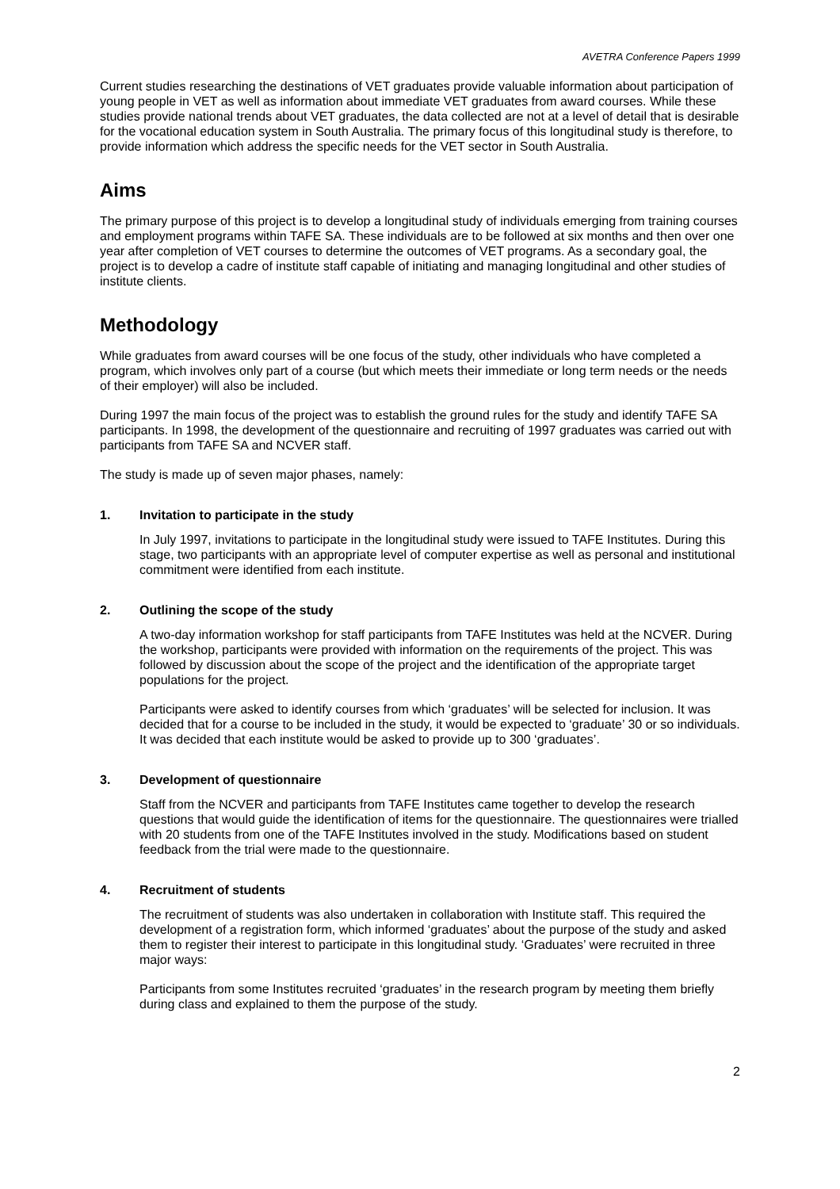AVETRA Conference Papers 1999
Current studies researching the destinations of VET graduates provide valuable information about participation of young people in VET as well as information about immediate VET graduates from award courses. While these studies provide national trends about VET graduates, the data collected are not at a level of detail that is desirable for the vocational education system in South Australia. The primary focus of this longitudinal study is therefore, to provide information which address the specific needs for the VET sector in South Australia.
Aims
The primary purpose of this project is to develop a longitudinal study of individuals emerging from training courses and employment programs within TAFE SA. These individuals are to be followed at six months and then over one year after completion of VET courses to determine the outcomes of VET programs. As a secondary goal, the project is to develop a cadre of institute staff capable of initiating and managing longitudinal and other studies of institute clients.
Methodology
While graduates from award courses will be one focus of the study, other individuals who have completed a program, which involves only part of a course (but which meets their immediate or long term needs or the needs of their employer) will also be included.
During 1997 the main focus of the project was to establish the ground rules for the study and identify TAFE SA participants. In 1998, the development of the questionnaire and recruiting of 1997 graduates was carried out with participants from TAFE SA and NCVER staff.
The study is made up of seven major phases, namely:
1. Invitation to participate in the study
In July 1997, invitations to participate in the longitudinal study were issued to TAFE Institutes. During this stage, two participants with an appropriate level of computer expertise as well as personal and institutional commitment were identified from each institute.
2. Outlining the scope of the study
A two-day information workshop for staff participants from TAFE Institutes was held at the NCVER. During the workshop, participants were provided with information on the requirements of the project. This was followed by discussion about the scope of the project and the identification of the appropriate target populations for the project.
Participants were asked to identify courses from which ‘graduates’ will be selected for inclusion. It was decided that for a course to be included in the study, it would be expected to ‘graduate’ 30 or so individuals. It was decided that each institute would be asked to provide up to 300 ‘graduates’.
3. Development of questionnaire
Staff from the NCVER and participants from TAFE Institutes came together to develop the research questions that would guide the identification of items for the questionnaire. The questionnaires were trialled with 20 students from one of the TAFE Institutes involved in the study. Modifications based on student feedback from the trial were made to the questionnaire.
4. Recruitment of students
The recruitment of students was also undertaken in collaboration with Institute staff. This required the development of a registration form, which informed ‘graduates’ about the purpose of the study and asked them to register their interest to participate in this longitudinal study. ‘Graduates’ were recruited in three major ways:
Participants from some Institutes recruited ‘graduates’ in the research program by meeting them briefly during class and explained to them the purpose of the study.
2